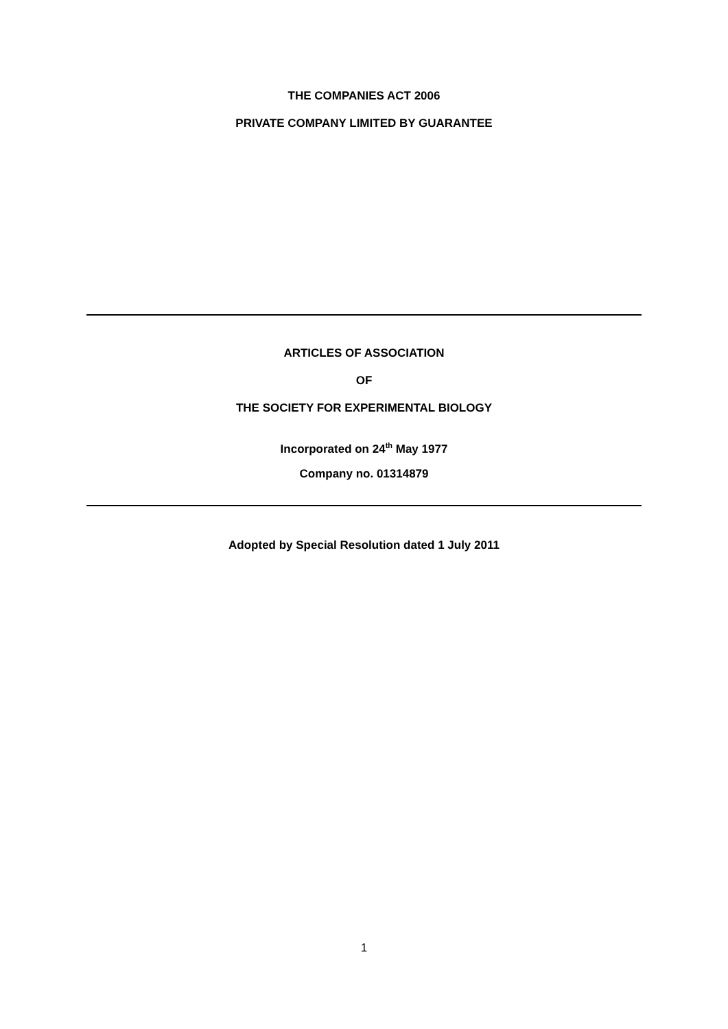THE COMPANIES ACT 2006
PRIVATE COMPANY LIMITED BY GUARANTEE
ARTICLES OF ASSOCIATION
OF
THE SOCIETY FOR EXPERIMENTAL BIOLOGY
Incorporated on 24<sup>th</sup> May 1977
Company no. 01314879
Adopted by Special Resolution dated 1 July 2011
1